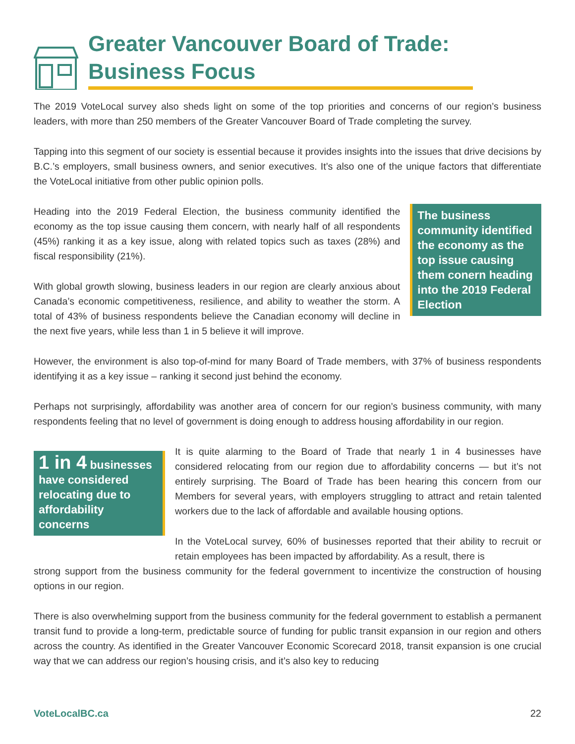Greater Vancouver Board of Trade:
Business Focus
The 2019 VoteLocal survey also sheds light on some of the top priorities and concerns of our region’s business leaders, with more than 250 members of the Greater Vancouver Board of Trade completing the survey.
Tapping into this segment of our society is essential because it provides insights into the issues that drive decisions by B.C.’s employers, small business owners, and senior executives. It’s also one of the unique factors that differentiate the VoteLocal initiative from other public opinion polls.
Heading into the 2019 Federal Election, the business community identified the economy as the top issue causing them concern, with nearly half of all respondents (45%) ranking it as a key issue, along with related topics such as taxes (28%) and fiscal responsibility (21%).
With global growth slowing, business leaders in our region are clearly anxious about Canada’s economic competitiveness, resilience, and ability to weather the storm. A total of 43% of business respondents believe the Canadian economy will decline in the next five years, while less than 1 in 5 believe it will improve.
The business community identified the economy as the top issue causing them conern heading into the 2019 Federal Election
However, the environment is also top-of-mind for many Board of Trade members, with 37% of business respondents identifying it as a key issue – ranking it second just behind the economy.
Perhaps not surprisingly, affordability was another area of concern for our region’s business community, with many respondents feeling that no level of government is doing enough to address housing affordability in our region.
1 in 4 businesses have considered relocating due to affordability concerns
It is quite alarming to the Board of Trade that nearly 1 in 4 businesses have considered relocating from our region due to affordability concerns — but it’s not entirely surprising. The Board of Trade has been hearing this concern from our Members for several years, with employers struggling to attract and retain talented workers due to the lack of affordable and available housing options.
In the VoteLocal survey, 60% of businesses reported that their ability to recruit or retain employees has been impacted by affordability. As a result, there is
strong support from the business community for the federal government to incentivize the construction of housing options in our region.
There is also overwhelming support from the business community for the federal government to establish a permanent transit fund to provide a long-term, predictable source of funding for public transit expansion in our region and others across the country. As identified in the Greater Vancouver Economic Scorecard 2018, transit expansion is one crucial way that we can address our region’s housing crisis, and it’s also key to reducing
VoteLocalBC.ca 22